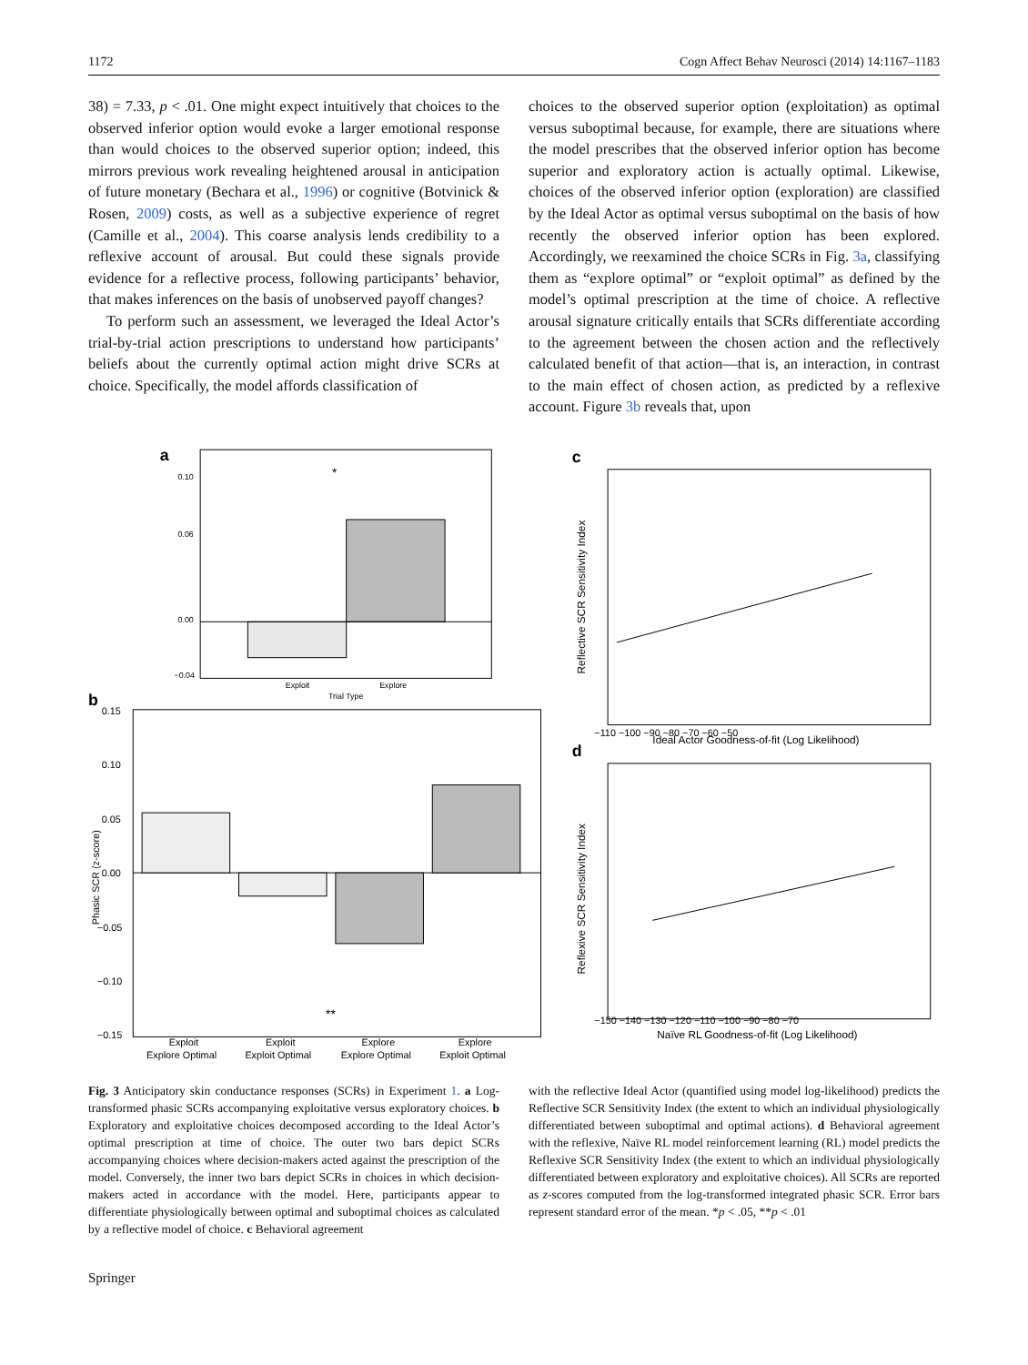1172 Cogn Affect Behav Neurosci (2014) 14:1167–1183
38) = 7.33, p < .01. One might expect intuitively that choices to the observed inferior option would evoke a larger emotional response than would choices to the observed superior option; indeed, this mirrors previous work revealing heightened arousal in anticipation of future monetary (Bechara et al., 1996) or cognitive (Botvinick & Rosen, 2009) costs, as well as a subjective experience of regret (Camille et al., 2004). This coarse analysis lends credibility to a reflexive account of arousal. But could these signals provide evidence for a reflective process, following participants’ behavior, that makes inferences on the basis of unobserved payoff changes?
To perform such an assessment, we leveraged the Ideal Actor’s trial-by-trial action prescriptions to understand how participants’ beliefs about the currently optimal action might drive SCRs at choice. Specifically, the model affords classification of
choices to the observed superior option (exploitation) as optimal versus suboptimal because, for example, there are situations where the model prescribes that the observed inferior option has become superior and exploratory action is actually optimal. Likewise, choices of the observed inferior option (exploration) are classified by the Ideal Actor as optimal versus suboptimal on the basis of how recently the observed inferior option has been explored. Accordingly, we reexamined the choice SCRs in Fig. 3a, classifying them as “explore optimal” or “exploit optimal” as defined by the model’s optimal prescription at the time of choice. A reflective arousal signature critically entails that SCRs differentiate according to the agreement between the chosen action and the reflectively calculated benefit of that action—that is, an interaction, in contrast to the main effect of chosen action, as predicted by a reflexive account. Figure 3b reveals that, upon
a
0.10
0.06
0.00
−0.04
*
Exploit
Explore
Trial Type
b
0.15
0.10
0.05
0.00
−0.05
−0.10
−0.15
**
Exploit
Explore Optimal
Exploit
Exploit Optimal
Explore
Explore Optimal
Explore
Exploit Optimal
Phasic SCR (z-score)
c
−110 −100 −90 −80 −70 −60 −50
Ideal Actor Goodness-of-fit (Log Likelihood)
Reflective SCR Sensitivity Index
d
−150 −140 −130 −120 −110 −100 −90 −80 −70
Naïve RL Goodness-of-fit (Log Likelihood)
Reflexive SCR Sensitivity Index
Fig. 3 Anticipatory skin conductance responses (SCRs) in Experiment 1. a Log-transformed phasic SCRs accompanying exploitative versus exploratory choices. b Exploratory and exploitative choices decomposed according to the Ideal Actor’s optimal prescription at time of choice. The outer two bars depict SCRs accompanying choices where decision-makers acted against the prescription of the model. Conversely, the inner two bars depict SCRs in choices in which decision-makers acted in accordance with the model. Here, participants appear to differentiate physiologically between optimal and suboptimal choices as calculated by a reflective model of choice. c Behavioral agreement
with the reflective Ideal Actor (quantified using model log-likelihood) predicts the Reflective SCR Sensitivity Index (the extent to which an individual physiologically differentiated between suboptimal and optimal actions). d Behavioral agreement with the reflexive, Naïve RL model reinforcement learning (RL) model predicts the Reflexive SCR Sensitivity Index (the extent to which an individual physiologically differentiated between exploratory and exploitative choices). All SCRs are reported as z-scores computed from the log-transformed integrated phasic SCR. Error bars represent standard error of the mean. *p < .05, **p < .01
Springer